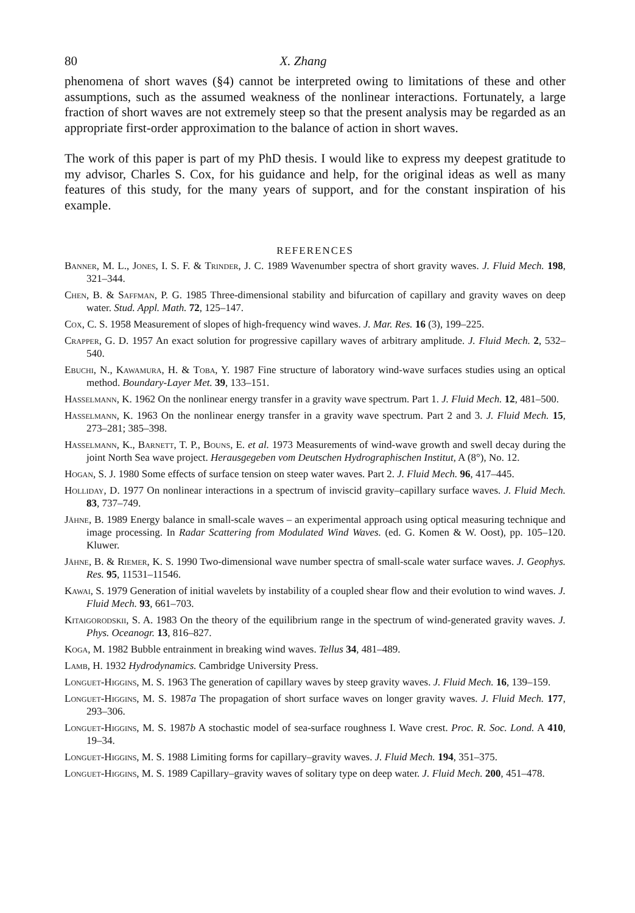80 X. Zhang
phenomena of short waves (§4) cannot be interpreted owing to limitations of these and other assumptions, such as the assumed weakness of the nonlinear interactions. Fortunately, a large fraction of short waves are not extremely steep so that the present analysis may be regarded as an appropriate first-order approximation to the balance of action in short waves.
The work of this paper is part of my PhD thesis. I would like to express my deepest gratitude to my advisor, Charles S. Cox, for his guidance and help, for the original ideas as well as many features of this study, for the many years of support, and for the constant inspiration of his example.
REFERENCES
Banner, M. L., Jones, I. S. F. & Trinder, J. C. 1989 Wavenumber spectra of short gravity waves. J. Fluid Mech. 198, 321–344.
Chen, B. & Saffman, P. G. 1985 Three-dimensional stability and bifurcation of capillary and gravity waves on deep water. Stud. Appl. Math. 72, 125–147.
Cox, C. S. 1958 Measurement of slopes of high-frequency wind waves. J. Mar. Res. 16 (3), 199–225.
Crapper, G. D. 1957 An exact solution for progressive capillary waves of arbitrary amplitude. J. Fluid Mech. 2, 532–540.
Ebuchi, N., Kawamura, H. & Toba, Y. 1987 Fine structure of laboratory wind-wave surfaces studies using an optical method. Boundary-Layer Met. 39, 133–151.
Hasselmann, K. 1962 On the nonlinear energy transfer in a gravity wave spectrum. Part 1. J. Fluid Mech. 12, 481–500.
Hasselmann, K. 1963 On the nonlinear energy transfer in a gravity wave spectrum. Part 2 and 3. J. Fluid Mech. 15, 273–281; 385–398.
Hasselmann, K., Barnett, T. P., Bouns, E. et al. 1973 Measurements of wind-wave growth and swell decay during the joint North Sea wave project. Herausgegeben vom Deutschen Hydrographischen Institut, A (8°), No. 12.
Hogan, S. J. 1980 Some effects of surface tension on steep water waves. Part 2. J. Fluid Mech. 96, 417–445.
Holliday, D. 1977 On nonlinear interactions in a spectrum of inviscid gravity–capillary surface waves. J. Fluid Mech. 83, 737–749.
Jähne, B. 1989 Energy balance in small-scale waves – an experimental approach using optical measuring technique and image processing. In Radar Scattering from Modulated Wind Waves. (ed. G. Komen & W. Oost), pp. 105–120. Kluwer.
Jähne, B. & Riemer, K. S. 1990 Two-dimensional wave number spectra of small-scale water surface waves. J. Geophys. Res. 95, 11531–11546.
Kawai, S. 1979 Generation of initial wavelets by instability of a coupled shear flow and their evolution to wind waves. J. Fluid Mech. 93, 661–703.
Kitaigorodskii, S. A. 1983 On the theory of the equilibrium range in the spectrum of wind-generated gravity waves. J. Phys. Oceanogr. 13, 816–827.
Koga, M. 1982 Bubble entrainment in breaking wind waves. Tellus 34, 481–489.
Lamb, H. 1932 Hydrodynamics. Cambridge University Press.
Longuet-Higgins, M. S. 1963 The generation of capillary waves by steep gravity waves. J. Fluid Mech. 16, 139–159.
Longuet-Higgins, M. S. 1987a The propagation of short surface waves on longer gravity waves. J. Fluid Mech. 177, 293–306.
Longuet-Higgins, M. S. 1987b A stochastic model of sea-surface roughness I. Wave crest. Proc. R. Soc. Lond. A 410, 19–34.
Longuet-Higgins, M. S. 1988 Limiting forms for capillary–gravity waves. J. Fluid Mech. 194, 351–375.
Longuet-Higgins, M. S. 1989 Capillary–gravity waves of solitary type on deep water. J. Fluid Mech. 200, 451–478.